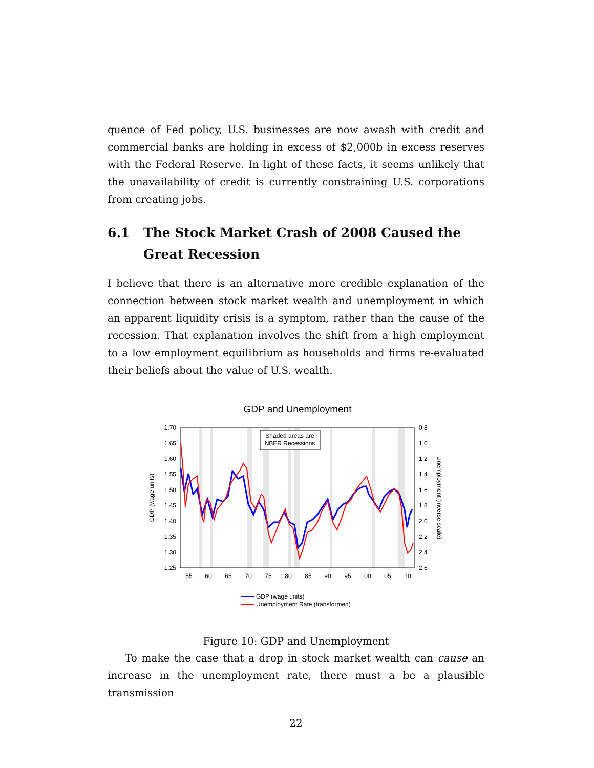quence of Fed policy, U.S. businesses are now awash with credit and commercial banks are holding in excess of $2,000b in excess reserves with the Federal Reserve. In light of these facts, it seems unlikely that the unavailability of credit is currently constraining U.S. corporations from creating jobs.
6.1 The Stock Market Crash of 2008 Caused the Great Recession
I believe that there is an alternative more credible explanation of the connection between stock market wealth and unemployment in which an apparent liquidity crisis is a symptom, rather than the cause of the recession. That explanation involves the shift from a high employment to a low employment equilibrium as households and firms re-evaluated their beliefs about the value of U.S. wealth.
GDP and Unemployment
1.70
1.65
1.60
1.55
1.50
1.45
1.40
1.35
1.30
1.25
0.8
1.0
1.2
1.4
1.6
1.8
2.0
2.2
2.4
2.6
55
60
65
70
75
80
85
90
95
00
05
10
GDP (wage units)
Unemployment (inverse scale)
Shaded areas are
NBER Recessions
GDP (wage units)
Unemployment Rate (transformed)
Figure 10: GDP and Unemployment
To make the case that a drop in stock market wealth can cause an increase in the unemployment rate, there must a be a plausible transmission
22